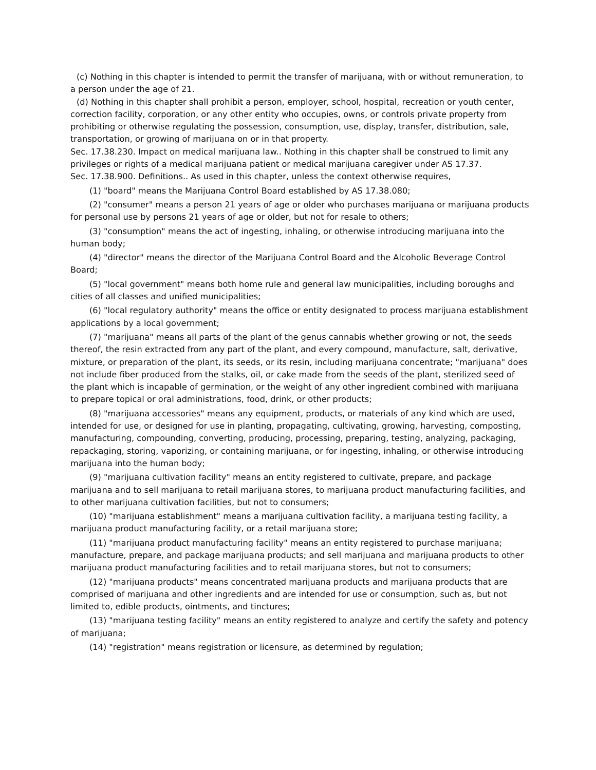(c) Nothing in this chapter is intended to permit the transfer of marijuana, with or without remuneration, to a person under the age of 21.
(d) Nothing in this chapter shall prohibit a person, employer, school, hospital, recreation or youth center, correction facility, corporation, or any other entity who occupies, owns, or controls private property from prohibiting or otherwise regulating the possession, consumption, use, display, transfer, distribution, sale, transportation, or growing of marijuana on or in that property.
Sec. 17.38.230. Impact on medical marijuana law.. Nothing in this chapter shall be construed to limit any privileges or rights of a medical marijuana patient or medical marijuana caregiver under AS 17.37.
Sec. 17.38.900. Definitions.. As used in this chapter, unless the context otherwise requires,
(1) "board" means the Marijuana Control Board established by AS 17.38.080;
(2) "consumer" means a person 21 years of age or older who purchases marijuana or marijuana products for personal use by persons 21 years of age or older, but not for resale to others;
(3) "consumption" means the act of ingesting, inhaling, or otherwise introducing marijuana into the human body;
(4) "director" means the director of the Marijuana Control Board and the Alcoholic Beverage Control Board;
(5) "local government" means both home rule and general law municipalities, including boroughs and cities of all classes and unified municipalities;
(6) "local regulatory authority" means the office or entity designated to process marijuana establishment applications by a local government;
(7) "marijuana" means all parts of the plant of the genus cannabis whether growing or not, the seeds thereof, the resin extracted from any part of the plant, and every compound, manufacture, salt, derivative, mixture, or preparation of the plant, its seeds, or its resin, including marijuana concentrate; "marijuana" does not include fiber produced from the stalks, oil, or cake made from the seeds of the plant, sterilized seed of the plant which is incapable of germination, or the weight of any other ingredient combined with marijuana to prepare topical or oral administrations, food, drink, or other products;
(8) "marijuana accessories" means any equipment, products, or materials of any kind which are used, intended for use, or designed for use in planting, propagating, cultivating, growing, harvesting, composting, manufacturing, compounding, converting, producing, processing, preparing, testing, analyzing, packaging, repackaging, storing, vaporizing, or containing marijuana, or for ingesting, inhaling, or otherwise introducing marijuana into the human body;
(9) "marijuana cultivation facility" means an entity registered to cultivate, prepare, and package marijuana and to sell marijuana to retail marijuana stores, to marijuana product manufacturing facilities, and to other marijuana cultivation facilities, but not to consumers;
(10) "marijuana establishment" means a marijuana cultivation facility, a marijuana testing facility, a marijuana product manufacturing facility, or a retail marijuana store;
(11) "marijuana product manufacturing facility" means an entity registered to purchase marijuana; manufacture, prepare, and package marijuana products; and sell marijuana and marijuana products to other marijuana product manufacturing facilities and to retail marijuana stores, but not to consumers;
(12) "marijuana products" means concentrated marijuana products and marijuana products that are comprised of marijuana and other ingredients and are intended for use or consumption, such as, but not limited to, edible products, ointments, and tinctures;
(13) "marijuana testing facility" means an entity registered to analyze and certify the safety and potency of marijuana;
(14) "registration" means registration or licensure, as determined by regulation;